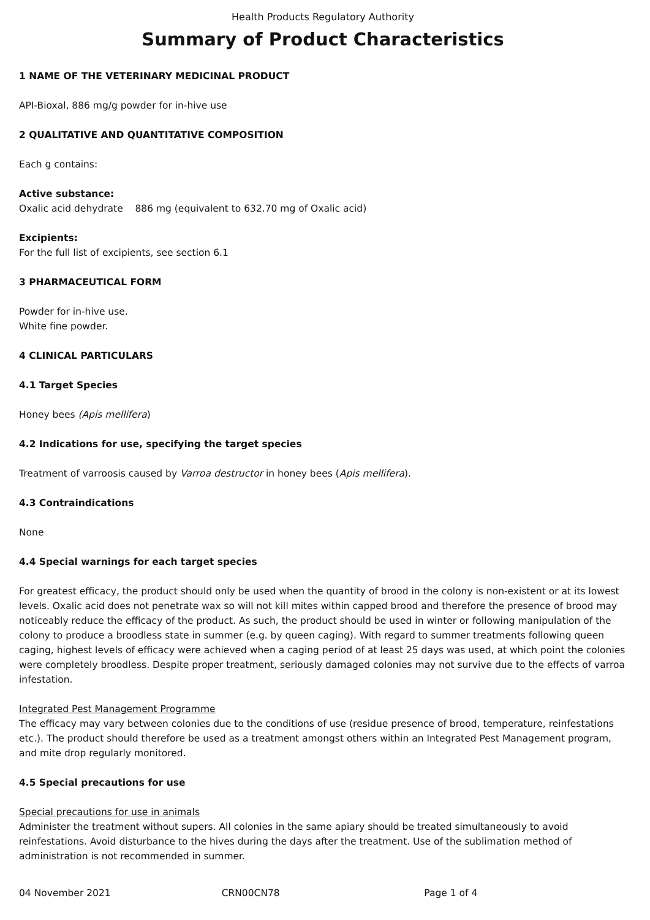Health Products Regulatory Authority
Summary of Product Characteristics
1 NAME OF THE VETERINARY MEDICINAL PRODUCT
API-Bioxal, 886 mg/g powder for in-hive use
2 QUALITATIVE AND QUANTITATIVE COMPOSITION
Each g contains:
Active substance:
Oxalic acid dehydrate 886 mg (equivalent to 632.70 mg of Oxalic acid)
Excipients:
For the full list of excipients, see section 6.1
3 PHARMACEUTICAL FORM
Powder for in-hive use.
White fine powder.
4 CLINICAL PARTICULARS
4.1 Target Species
Honey bees (Apis mellifera)
4.2 Indications for use, specifying the target species
Treatment of varroosis caused by Varroa destructor in honey bees (Apis mellifera).
4.3 Contraindications
None
4.4 Special warnings for each target species
For greatest efficacy, the product should only be used when the quantity of brood in the colony is non-existent or at its lowest levels. Oxalic acid does not penetrate wax so will not kill mites within capped brood and therefore the presence of brood may noticeably reduce the efficacy of the product. As such, the product should be used in winter or following manipulation of the colony to produce a broodless state in summer (e.g. by queen caging). With regard to summer treatments following queen caging, highest levels of efficacy were achieved when a caging period of at least 25 days was used, at which point the colonies were completely broodless. Despite proper treatment, seriously damaged colonies may not survive due to the effects of varroa infestation.
Integrated Pest Management Programme
The efficacy may vary between colonies due to the conditions of use (residue presence of brood, temperature, reinfestations etc.). The product should therefore be used as a treatment amongst others within an Integrated Pest Management program, and mite drop regularly monitored.
4.5 Special precautions for use
Special precautions for use in animals
Administer the treatment without supers. All colonies in the same apiary should be treated simultaneously to avoid reinfestations. Avoid disturbance to the hives during the days after the treatment. Use of the sublimation method of administration is not recommended in summer.
04 November 2021 CRN00CN78 Page 1 of 4